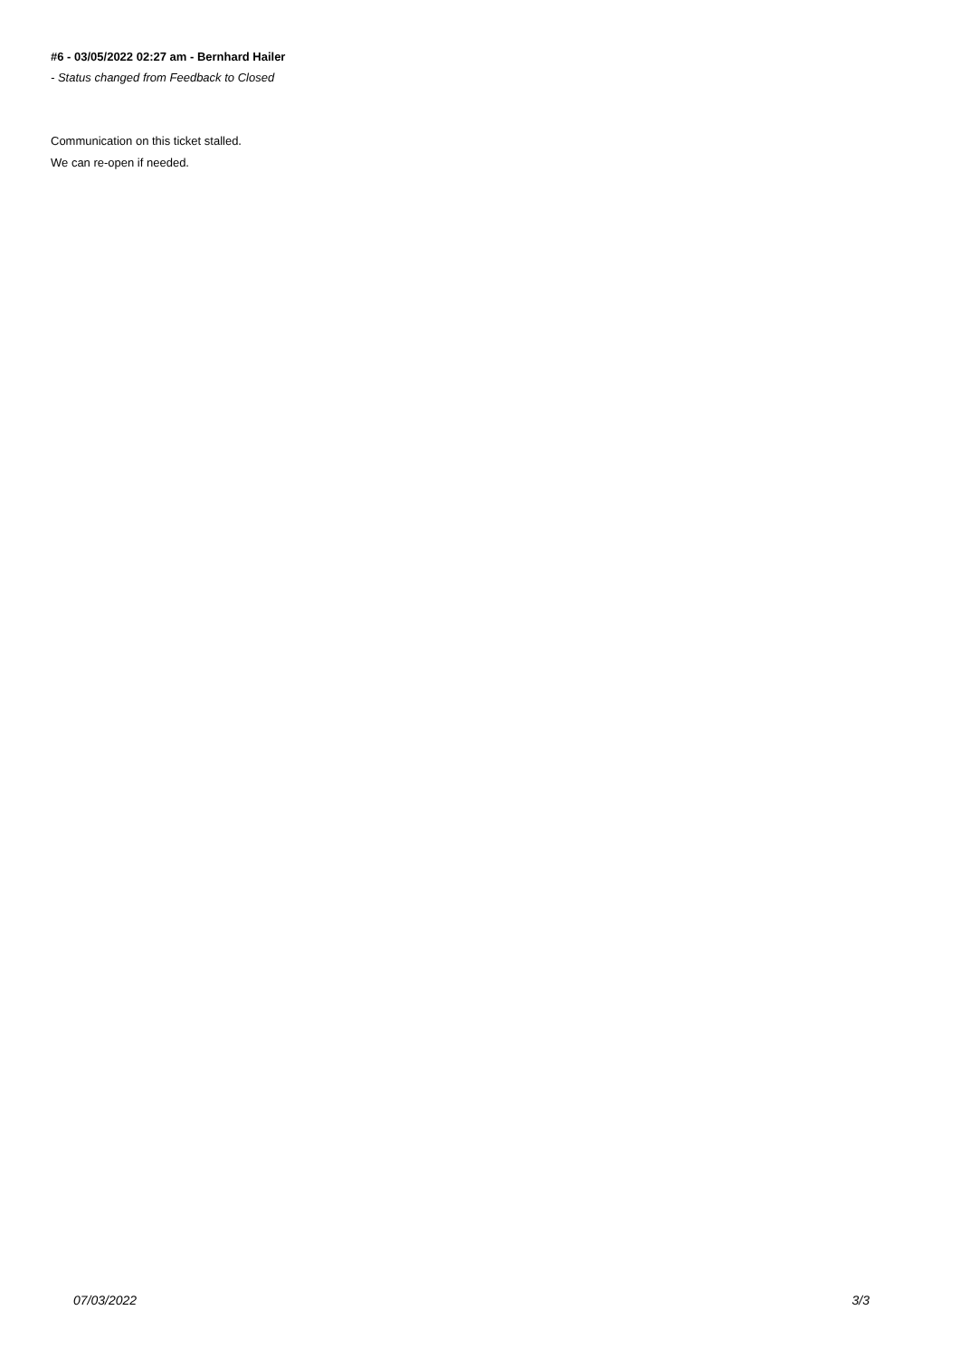#6 - 03/05/2022 02:27 am - Bernhard Hailer
- Status changed from Feedback to Closed
Communication on this ticket stalled.
We can re-open if needed.
07/03/2022 3/3